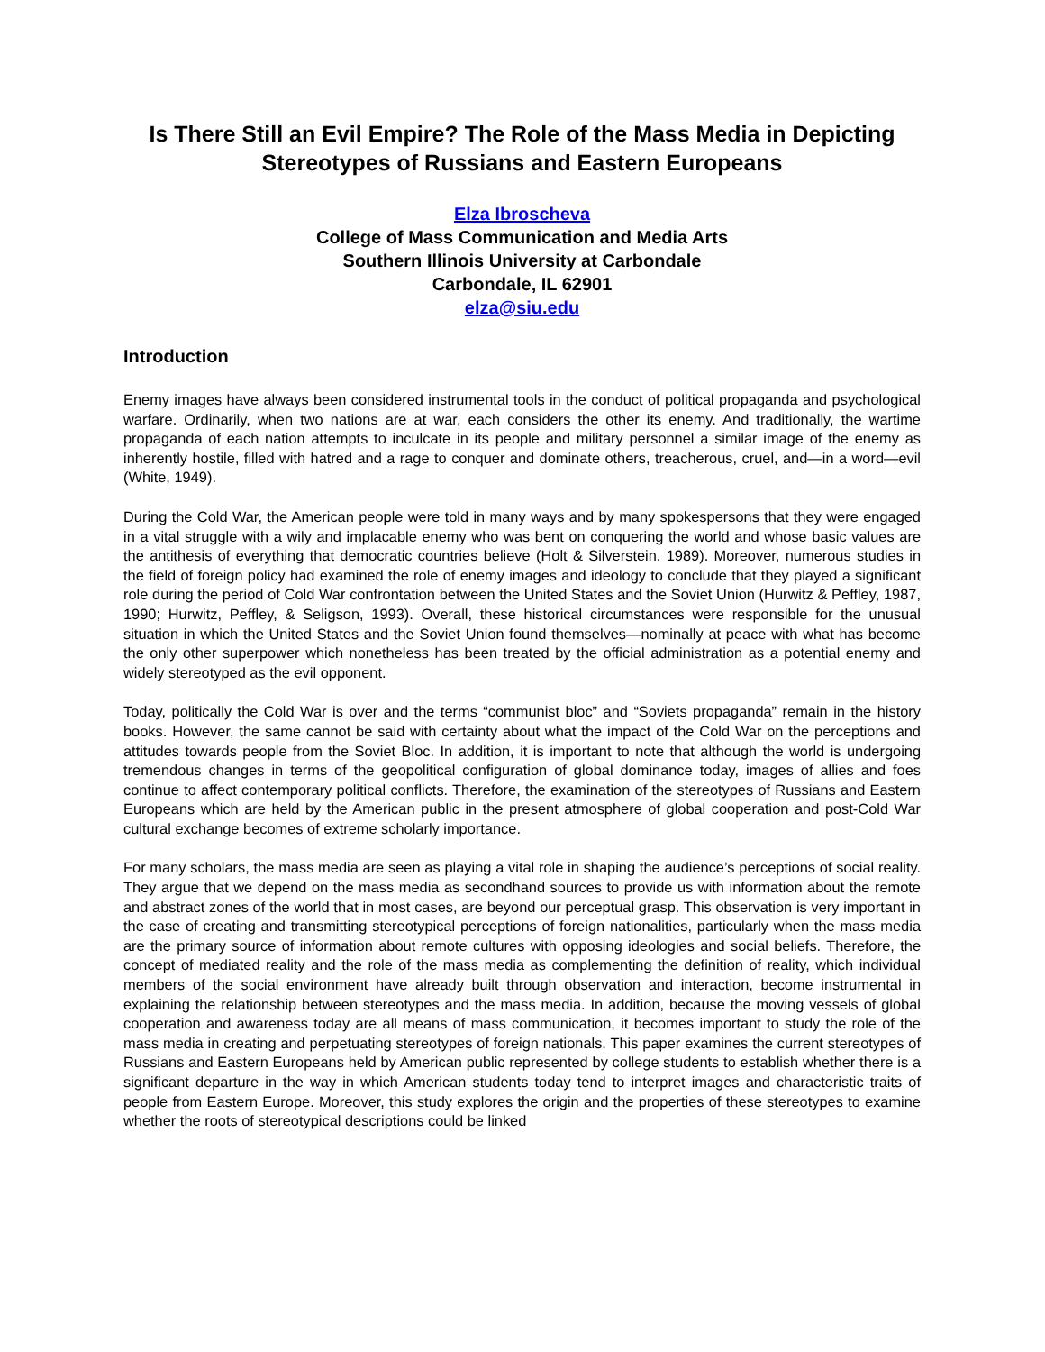Is There Still an Evil Empire? The Role of the Mass Media in Depicting Stereotypes of Russians and Eastern Europeans
Elza Ibroscheva
College of Mass Communication and Media Arts
Southern Illinois University at Carbondale
Carbondale, IL 62901
elza@siu.edu
Introduction
Enemy images have always been considered instrumental tools in the conduct of political propaganda and psychological warfare. Ordinarily, when two nations are at war, each considers the other its enemy. And traditionally, the wartime propaganda of each nation attempts to inculcate in its people and military personnel a similar image of the enemy as inherently hostile, filled with hatred and a rage to conquer and dominate others, treacherous, cruel, and—in a word—evil (White, 1949).
During the Cold War, the American people were told in many ways and by many spokespersons that they were engaged in a vital struggle with a wily and implacable enemy who was bent on conquering the world and whose basic values are the antithesis of everything that democratic countries believe (Holt & Silverstein, 1989). Moreover, numerous studies in the field of foreign policy had examined the role of enemy images and ideology to conclude that they played a significant role during the period of Cold War confrontation between the United States and the Soviet Union (Hurwitz & Peffley, 1987, 1990; Hurwitz, Peffley, & Seligson, 1993). Overall, these historical circumstances were responsible for the unusual situation in which the United States and the Soviet Union found themselves—nominally at peace with what has become the only other superpower which nonetheless has been treated by the official administration as a potential enemy and widely stereotyped as the evil opponent.
Today, politically the Cold War is over and the terms “communist bloc” and “Soviets propaganda” remain in the history books. However, the same cannot be said with certainty about what the impact of the Cold War on the perceptions and attitudes towards people from the Soviet Bloc. In addition, it is important to note that although the world is undergoing tremendous changes in terms of the geopolitical configuration of global dominance today, images of allies and foes continue to affect contemporary political conflicts. Therefore, the examination of the stereotypes of Russians and Eastern Europeans which are held by the American public in the present atmosphere of global cooperation and post-Cold War cultural exchange becomes of extreme scholarly importance.
For many scholars, the mass media are seen as playing a vital role in shaping the audience’s perceptions of social reality. They argue that we depend on the mass media as secondhand sources to provide us with information about the remote and abstract zones of the world that in most cases, are beyond our perceptual grasp. This observation is very important in the case of creating and transmitting stereotypical perceptions of foreign nationalities, particularly when the mass media are the primary source of information about remote cultures with opposing ideologies and social beliefs. Therefore, the concept of mediated reality and the role of the mass media as complementing the definition of reality, which individual members of the social environment have already built through observation and interaction, become instrumental in explaining the relationship between stereotypes and the mass media. In addition, because the moving vessels of global cooperation and awareness today are all means of mass communication, it becomes important to study the role of the mass media in creating and perpetuating stereotypes of foreign nationals. This paper examines the current stereotypes of Russians and Eastern Europeans held by American public represented by college students to establish whether there is a significant departure in the way in which American students today tend to interpret images and characteristic traits of people from Eastern Europe. Moreover, this study explores the origin and the properties of these stereotypes to examine whether the roots of stereotypical descriptions could be linked